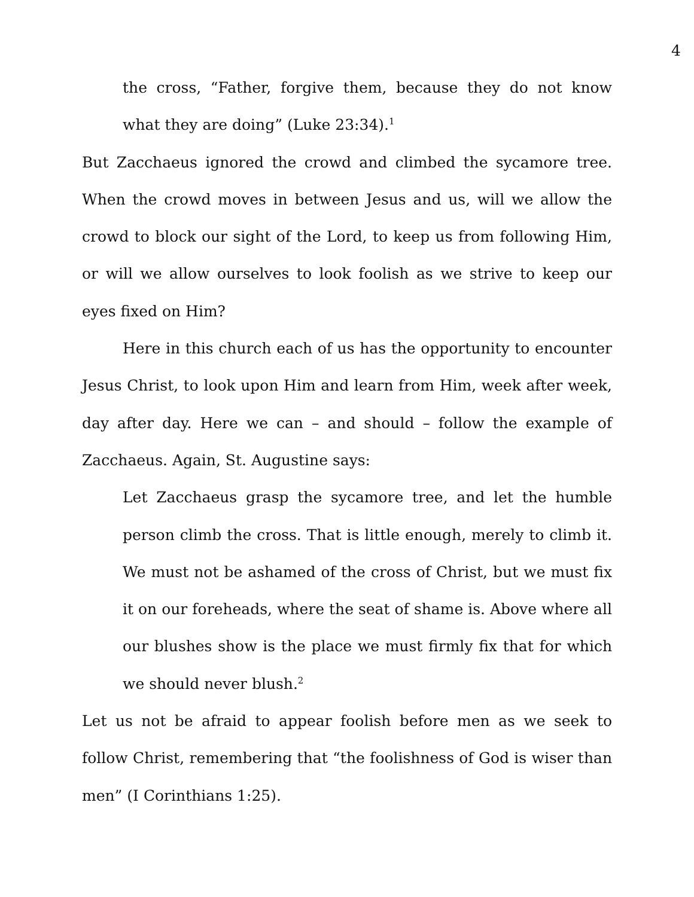4
the cross, “Father, forgive them, because they do not know what they are doing” (Luke 23:34).<sup>1</sup>
But Zacchaeus ignored the crowd and climbed the sycamore tree. When the crowd moves in between Jesus and us, will we allow the crowd to block our sight of the Lord, to keep us from following Him, or will we allow ourselves to look foolish as we strive to keep our eyes fixed on Him?
Here in this church each of us has the opportunity to encounter Jesus Christ, to look upon Him and learn from Him, week after week, day after day. Here we can – and should – follow the example of Zacchaeus. Again, St. Augustine says:
Let Zacchaeus grasp the sycamore tree, and let the humble person climb the cross. That is little enough, merely to climb it. We must not be ashamed of the cross of Christ, but we must fix it on our foreheads, where the seat of shame is. Above where all our blushes show is the place we must firmly fix that for which we should never blush.<sup>2</sup>
Let us not be afraid to appear foolish before men as we seek to follow Christ, remembering that “the foolishness of God is wiser than men” (I Corinthians 1:25).